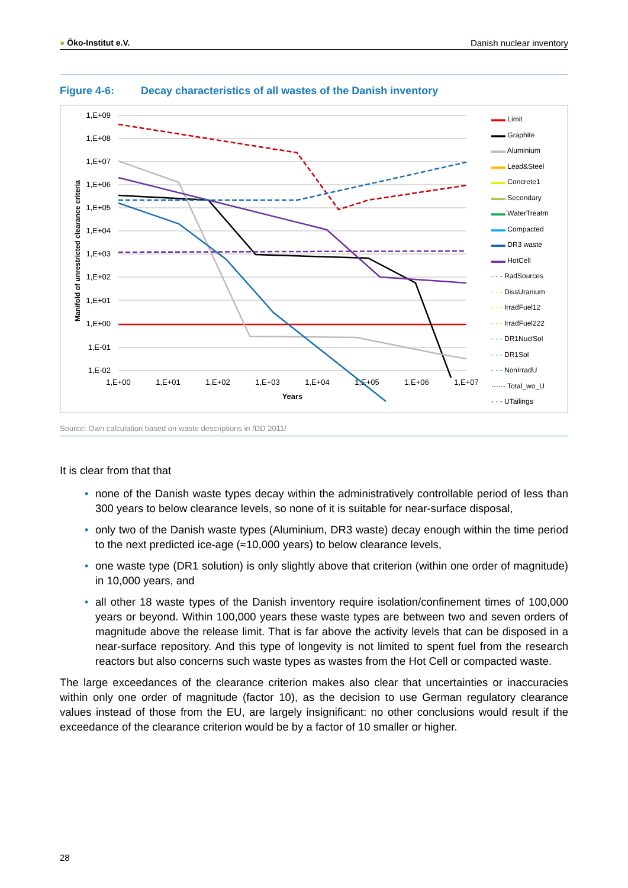● Öko-Institut e.V. Danish nuclear inventory
Figure 4-6: Decay characteristics of all wastes of the Danish inventory
1,E+09
1,E+08
1,E+07
1,E+06
1,E+05
1,E+04
1,E+03
1,E+02
1,E+01
1,E+00
1,E-01
1,E-02
1,E+00
1,E+01
1,E+02
1,E+03
1,E+04
1,E+05
1,E+06
1,E+07
Years
Manifold of unrestricted clearance criteria
▬▬ Limit
▬▬ Graphite
▬▬ Aluminium
▬▬ Lead&Steel
▬▬ Concrete1
▬▬ Secondary
▬▬ WaterTreatm
▬▬ Compacted
▬▬ DR3 waste
▬▬ HotCell
- - - RadSources
- - - DissUranium
- - - IrradFuel12
- - - IrradFuel222
- - - DR1NuclSol
- - - DR1Sol
- - - NonIrradU
······ Total_wo_U
- - - UTailings
Source: Own calculation based on waste descriptions in /DD 2011/
It is clear from that that
• none of the Danish waste types decay within the administratively controllable period of less than 300 years to below clearance levels, so none of it is suitable for near-surface disposal,
• only two of the Danish waste types (Aluminium, DR3 waste) decay enough within the time period to the next predicted ice-age (≈10,000 years) to below clearance levels,
• one waste type (DR1 solution) is only slightly above that criterion (within one order of magnitude) in 10,000 years, and
• all other 18 waste types of the Danish inventory require isolation/confinement times of 100,000 years or beyond. Within 100,000 years these waste types are between two and seven orders of magnitude above the release limit. That is far above the activity levels that can be disposed in a near-surface repository. And this type of longevity is not limited to spent fuel from the research reactors but also concerns such waste types as wastes from the Hot Cell or compacted waste.
The large exceedances of the clearance criterion makes also clear that uncertainties or inaccuracies within only one order of magnitude (factor 10), as the decision to use German regulatory clearance values instead of those from the EU, are largely insignificant: no other conclusions would result if the exceedance of the clearance criterion would be by a factor of 10 smaller or higher.
28